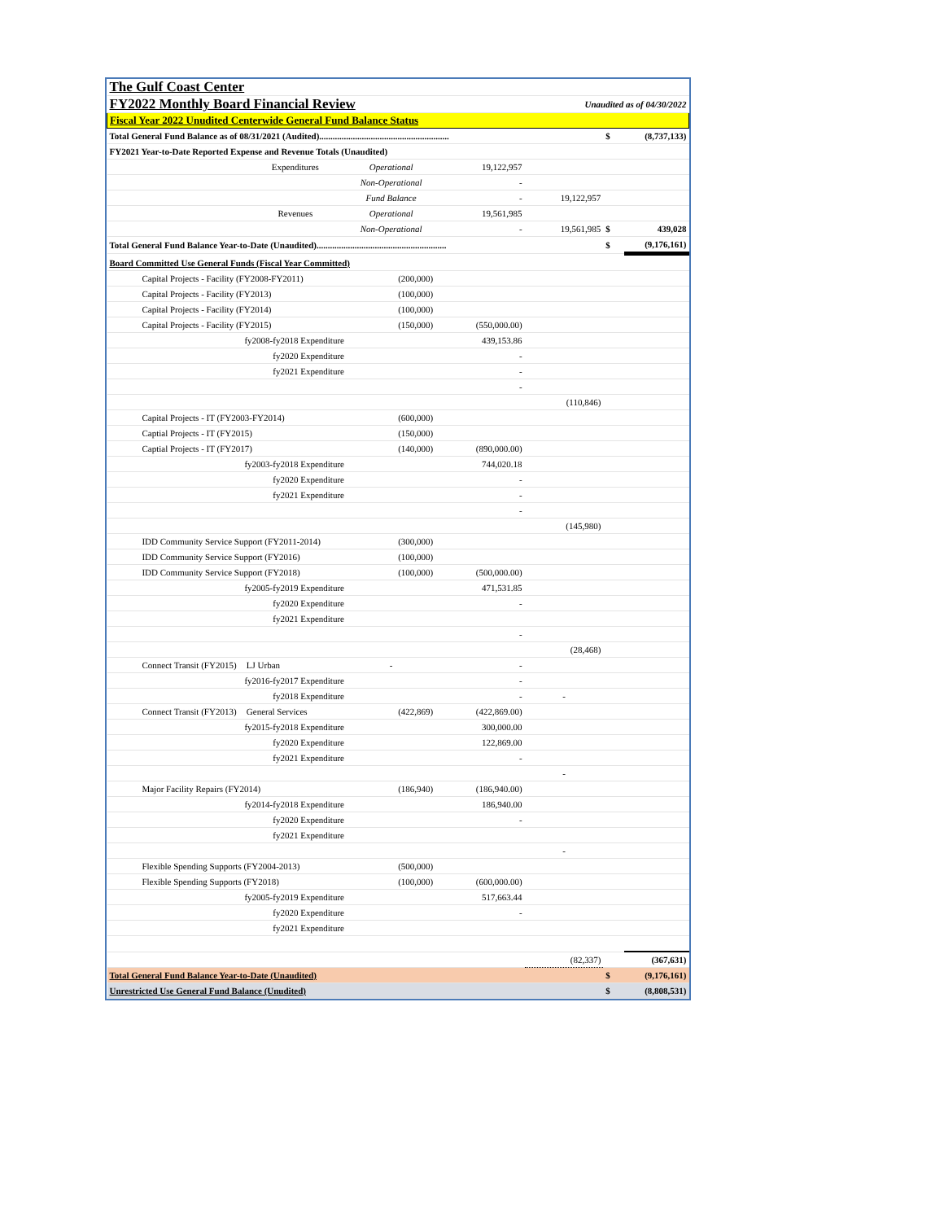| The Gulf Coast Center | | | | | | | |
| FY2022 Monthly Board Financial Review | | | | | Unaudited as of 04/30/2022 | | |
| Fiscal Year 2022 Unudited Centerwide General Fund Balance Status | | | | | | | |
| Total General Fund Balance as of 08/31/2021 (Audited).......................................................... | | | | | | $ | (8,737,133) |
| FY2021 Year-to-Date Reported Expense and Revenue Totals (Unaudited) | | | | | | | |
| | | Expenditures | Operational | 19,122,957 | | | |
| | | | Non-Operational | - | | | |
| | | | Fund Balance | - | 19,122,957 | | |
| | | Revenues | Operational | 19,561,985 | | | |
| | | | Non-Operational | - | 19,561,985 | $ | 439,028 |
| Total General Fund Balance Year-to-Date (Unaudited).......................................................... | | | | | | $ | (9,176,161) |
| Board Committed Use General Funds (Fiscal Year Committed) | | | | | | | |
| | Capital Projects - Facility (FY2008-FY2011) | | (200,000) | | | | |
| | Capital Projects - Facility (FY2013) | | (100,000) | | | | |
| | Capital Projects - Facility (FY2014) | | (100,000) | | | | |
| | Capital Projects - Facility (FY2015) | | (150,000) | (550,000.00) | | | |
| | fy2008-fy2018 Expenditure | | | 439,153.86 | | | |
| | fy2020 Expenditure | | | - | | | |
| | fy2021 Expenditure | | | - | | | |
| | | | | - | | | |
| | | | | | (110,846) | | |
| | Capital Projects - IT (FY2003-FY2014) | | (600,000) | | | | |
| | Captial Projects - IT (FY2015) | | (150,000) | | | | |
| | Captial Projects - IT (FY2017) | | (140,000) | (890,000.00) | | | |
| | fy2003-fy2018 Expenditure | | | 744,020.18 | | | |
| | fy2020 Expenditure | | | - | | | |
| | fy2021 Expenditure | | | - | | | |
| | | | | - | | | |
| | | | | | (145,980) | | |
| | IDD Community Service Support (FY2011-2014) | | (300,000) | | | | |
| | IDD Community Service Support (FY2016) | | (100,000) | | | | |
| | IDD Community Service Support (FY2018) | | (100,000) | (500,000.00) | | | |
| | fy2005-fy2019 Expenditure | | | 471,531.85 | | | |
| | fy2020 Expenditure | | | - | | | |
| | fy2021 Expenditure | | | | | | |
| | | | | - | | | |
| | | | | | (28,468) | | |
| | Connect Transit (FY2015) | LJ Urban | - | - | | | |
| | fy2016-fy2017 Expenditure | | | - | | | |
| | fy2018 Expenditure | | | - | - | | |
| | Connect Transit (FY2013) | General Services | (422,869) | (422,869.00) | | | |
| | fy2015-fy2018 Expenditure | | | 300,000.00 | | | |
| | fy2020 Expenditure | | | 122,869.00 | | | |
| | fy2021 Expenditure | | | - | | | |
| | | | | | - | | |
| | Major Facility Repairs (FY2014) | | (186,940) | (186,940.00) | | | |
| | fy2014-fy2018 Expenditure | | | 186,940.00 | | | |
| | fy2020 Expenditure | | | - | | | |
| | fy2021 Expenditure | | | | | | |
| | | | | | - | | |
| | Flexible Spending Supports (FY2004-2013) | | (500,000) | | | | |
| | Flexible Spending Supports (FY2018) | | (100,000) | (600,000.00) | | | |
| | fy2005-fy2019 Expenditure | | | 517,663.44 | | | |
| | fy2020 Expenditure | | | - | | | |
| | fy2021 Expenditure | | | | | | |
| | | | | | (82,337) | | (367,631) |
| Total General Fund Balance Year-to-Date (Unaudited) | | | | | | $ | (9,176,161) |
| Unrestricted Use General Fund Balance (Unudited) | | | | | | $ | (8,808,531) |